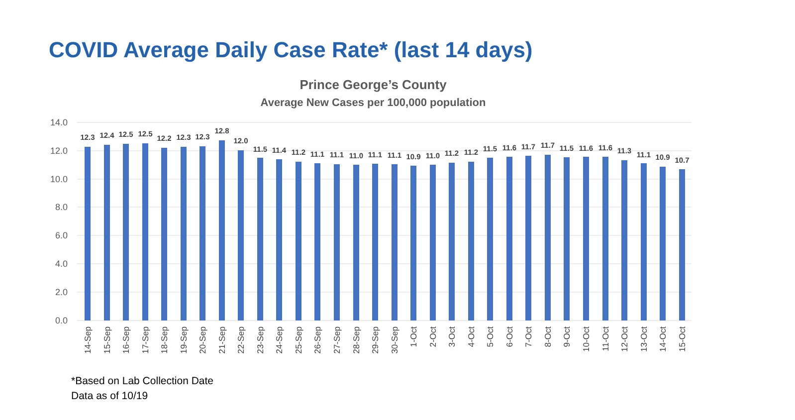COVID Average Daily Case Rate* (last 14 days)
Prince George’s County
Average New Cases per 100,000 population
14.0
12.0
10.0
8.0
6.0
4.0
2.0
0.0
12.3
12.4
12.5
12.5
12.2
12.3
12.3
12.8
12.0
11.5
11.4
11.2
11.1
11.1
11.0
11.1
11.1
10.9
11.0
11.2
11.2
11.5
11.6
11.7
11.7
11.5
11.6
11.6
11.3
11.1
10.9
10.7
14-Sep
15-Sep
16-Sep
17-Sep
18-Sep
19-Sep
20-Sep
21-Sep
22-Sep
23-Sep
24-Sep
25-Sep
26-Sep
27-Sep
28-Sep
29-Sep
30-Sep
1-Oct
2-Oct
3-Oct
4-Oct
5-Oct
6-Oct
7-Oct
8-Oct
9-Oct
10-Oct
11-Oct
12-Oct
13-Oct
14-Oct
15-Oct
*Based on Lab Collection Date
Data as of 10/19